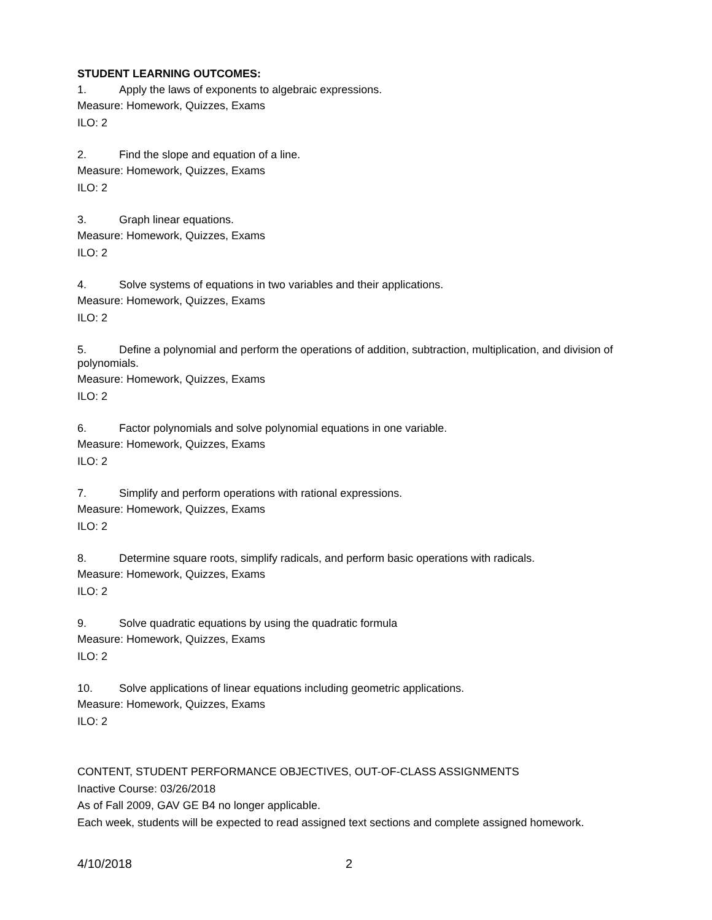STUDENT LEARNING OUTCOMES:
1. Apply the laws of exponents to algebraic expressions.
Measure: Homework, Quizzes, Exams
ILO: 2
2. Find the slope and equation of a line.
Measure: Homework, Quizzes, Exams
ILO: 2
3. Graph linear equations.
Measure: Homework, Quizzes, Exams
ILO: 2
4. Solve systems of equations in two variables and their applications.
Measure: Homework, Quizzes, Exams
ILO: 2
5. Define a polynomial and perform the operations of addition, subtraction, multiplication, and division of polynomials.
Measure: Homework, Quizzes, Exams
ILO: 2
6. Factor polynomials and solve polynomial equations in one variable.
Measure: Homework, Quizzes, Exams
ILO: 2
7. Simplify and perform operations with rational expressions.
Measure: Homework, Quizzes, Exams
ILO: 2
8. Determine square roots, simplify radicals, and perform basic operations with radicals.
Measure: Homework, Quizzes, Exams
ILO: 2
9. Solve quadratic equations by using the quadratic formula
Measure: Homework, Quizzes, Exams
ILO: 2
10. Solve applications of linear equations including geometric applications.
Measure: Homework, Quizzes, Exams
ILO: 2
CONTENT, STUDENT PERFORMANCE OBJECTIVES, OUT-OF-CLASS ASSIGNMENTS
Inactive Course: 03/26/2018
As of Fall 2009, GAV GE B4 no longer applicable.
Each week, students will be expected to read assigned text sections and complete assigned homework.
4/10/2018 2